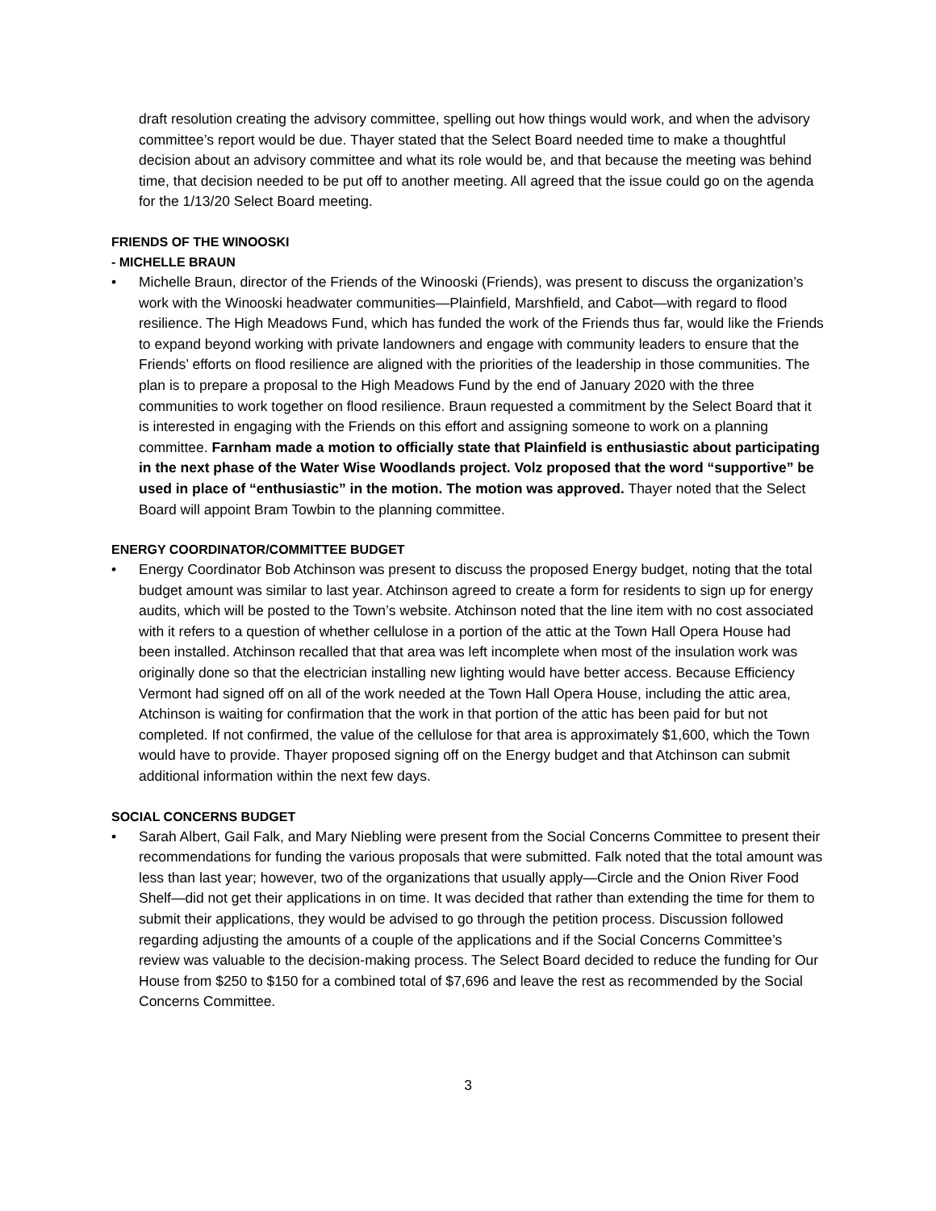draft resolution creating the advisory committee, spelling out how things would work, and when the advisory committee’s report would be due. Thayer stated that the Select Board needed time to make a thoughtful decision about an advisory committee and what its role would be, and that because the meeting was behind time, that decision needed to be put off to another meeting. All agreed that the issue could go on the agenda for the 1/13/20 Select Board meeting.
FRIENDS OF THE WINOOSKI
- MICHELLE BRAUN
• Michelle Braun, director of the Friends of the Winooski (Friends), was present to discuss the organization’s work with the Winooski headwater communities—Plainfield, Marshfield, and Cabot—with regard to flood resilience. The High Meadows Fund, which has funded the work of the Friends thus far, would like the Friends to expand beyond working with private landowners and engage with community leaders to ensure that the Friends’ efforts on flood resilience are aligned with the priorities of the leadership in those communities. The plan is to prepare a proposal to the High Meadows Fund by the end of January 2020 with the three communities to work together on flood resilience. Braun requested a commitment by the Select Board that it is interested in engaging with the Friends on this effort and assigning someone to work on a planning committee. Farnham made a motion to officially state that Plainfield is enthusiastic about participating in the next phase of the Water Wise Woodlands project. Volz proposed that the word “supportive” be used in place of “enthusiastic” in the motion. The motion was approved. Thayer noted that the Select Board will appoint Bram Towbin to the planning committee.
ENERGY COORDINATOR/COMMITTEE BUDGET
• Energy Coordinator Bob Atchinson was present to discuss the proposed Energy budget, noting that the total budget amount was similar to last year. Atchinson agreed to create a form for residents to sign up for energy audits, which will be posted to the Town’s website. Atchinson noted that the line item with no cost associated with it refers to a question of whether cellulose in a portion of the attic at the Town Hall Opera House had been installed. Atchinson recalled that that area was left incomplete when most of the insulation work was originally done so that the electrician installing new lighting would have better access. Because Efficiency Vermont had signed off on all of the work needed at the Town Hall Opera House, including the attic area, Atchinson is waiting for confirmation that the work in that portion of the attic has been paid for but not completed. If not confirmed, the value of the cellulose for that area is approximately $1,600, which the Town would have to provide. Thayer proposed signing off on the Energy budget and that Atchinson can submit additional information within the next few days.
SOCIAL CONCERNS BUDGET
• Sarah Albert, Gail Falk, and Mary Niebling were present from the Social Concerns Committee to present their recommendations for funding the various proposals that were submitted. Falk noted that the total amount was less than last year; however, two of the organizations that usually apply—Circle and the Onion River Food Shelf—did not get their applications in on time. It was decided that rather than extending the time for them to submit their applications, they would be advised to go through the petition process. Discussion followed regarding adjusting the amounts of a couple of the applications and if the Social Concerns Committee’s review was valuable to the decision-making process. The Select Board decided to reduce the funding for Our House from $250 to $150 for a combined total of $7,696 and leave the rest as recommended by the Social Concerns Committee.
3